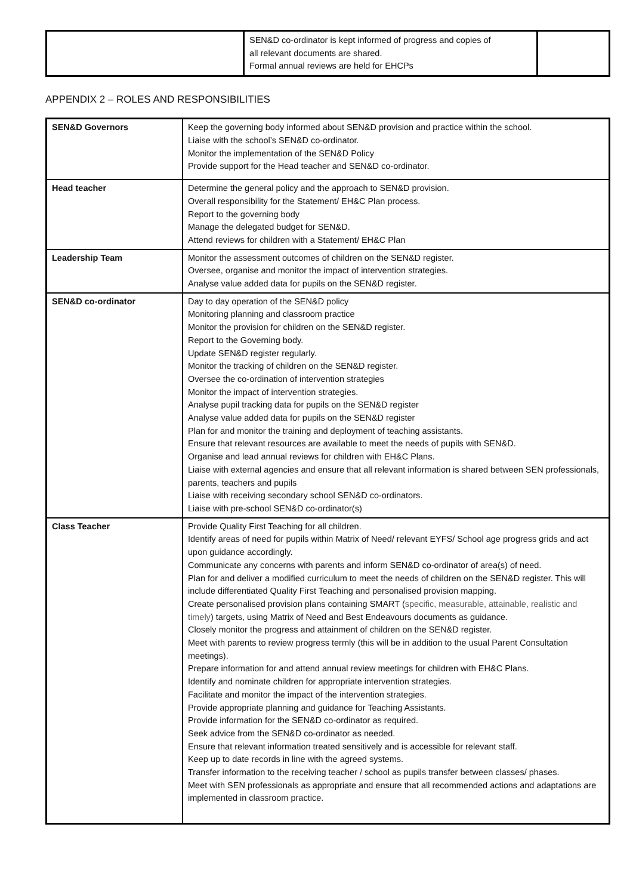| | SEN&D co-ordinator is kept informed of progress and copies of all relevant documents are shared. Formal annual reviews are held for EHCPs | |
APPENDIX 2 – ROLES AND RESPONSIBILITIES
| SEN&D Governors | Keep the governing body informed about SEN&D provision and practice within the school. Liaise with the school’s SEN&D co-ordinator. Monitor the implementation of the SEN&D Policy Provide support for the Head teacher and SEN&D co-ordinator. |
| Head teacher | Determine the general policy and the approach to SEN&D provision. Overall responsibility for the Statement/ EH&C Plan process. Report to the governing body Manage the delegated budget for SEN&D. Attend reviews for children with a Statement/ EH&C Plan |
| Leadership Team | Monitor the assessment outcomes of children on the SEN&D register. Oversee, organise and monitor the impact of intervention strategies. Analyse value added data for pupils on the SEN&D register. |
| SEN&D co-ordinator | Day to day operation of the SEN&D policy Monitoring planning and classroom practice Monitor the provision for children on the SEN&D register. Report to the Governing body. Update SEN&D register regularly. Monitor the tracking of children on the SEN&D register. Oversee the co-ordination of intervention strategies Monitor the impact of intervention strategies. Analyse pupil tracking data for pupils on the SEN&D register Analyse value added data for pupils on the SEN&D register Plan for and monitor the training and deployment of teaching assistants. Ensure that relevant resources are available to meet the needs of pupils with SEN&D. Organise and lead annual reviews for children with EH&C Plans. Liaise with external agencies and ensure that all relevant information is shared between SEN professionals, parents, teachers and pupils Liaise with receiving secondary school SEN&D co-ordinators. Liaise with pre-school SEN&D co-ordinator(s) |
| Class Teacher | Provide Quality First Teaching for all children. Identify areas of need for pupils within Matrix of Need/ relevant EYFS/ School age progress grids and act upon guidance accordingly. Communicate any concerns with parents and inform SEN&D co-ordinator of area(s) of need. Plan for and deliver a modified curriculum to meet the needs of children on the SEN&D register. This will include differentiated Quality First Teaching and personalised provision mapping. Create personalised provision plans containing SMART ( specific, measurable, attainable, realistic and timely ) targets, using Matrix of Need and Best Endeavours documents as guidance. Closely monitor the progress and attainment of children on the SEN&D register. Meet with parents to review progress termly (this will be in addition to the usual Parent Consultation meetings). Prepare information for and attend annual review meetings for children with EH&C Plans. Identify and nominate children for appropriate intervention strategies. Facilitate and monitor the impact of the intervention strategies. Provide appropriate planning and guidance for Teaching Assistants. Provide information for the SEN&D co-ordinator as required. Seek advice from the SEN&D co-ordinator as needed. Ensure that relevant information treated sensitively and is accessible for relevant staff. Keep up to date records in line with the agreed systems. Transfer information to the receiving teacher / school as pupils transfer between classes/ phases. Meet with SEN professionals as appropriate and ensure that all recommended actions and adaptations are implemented in classroom practice. |